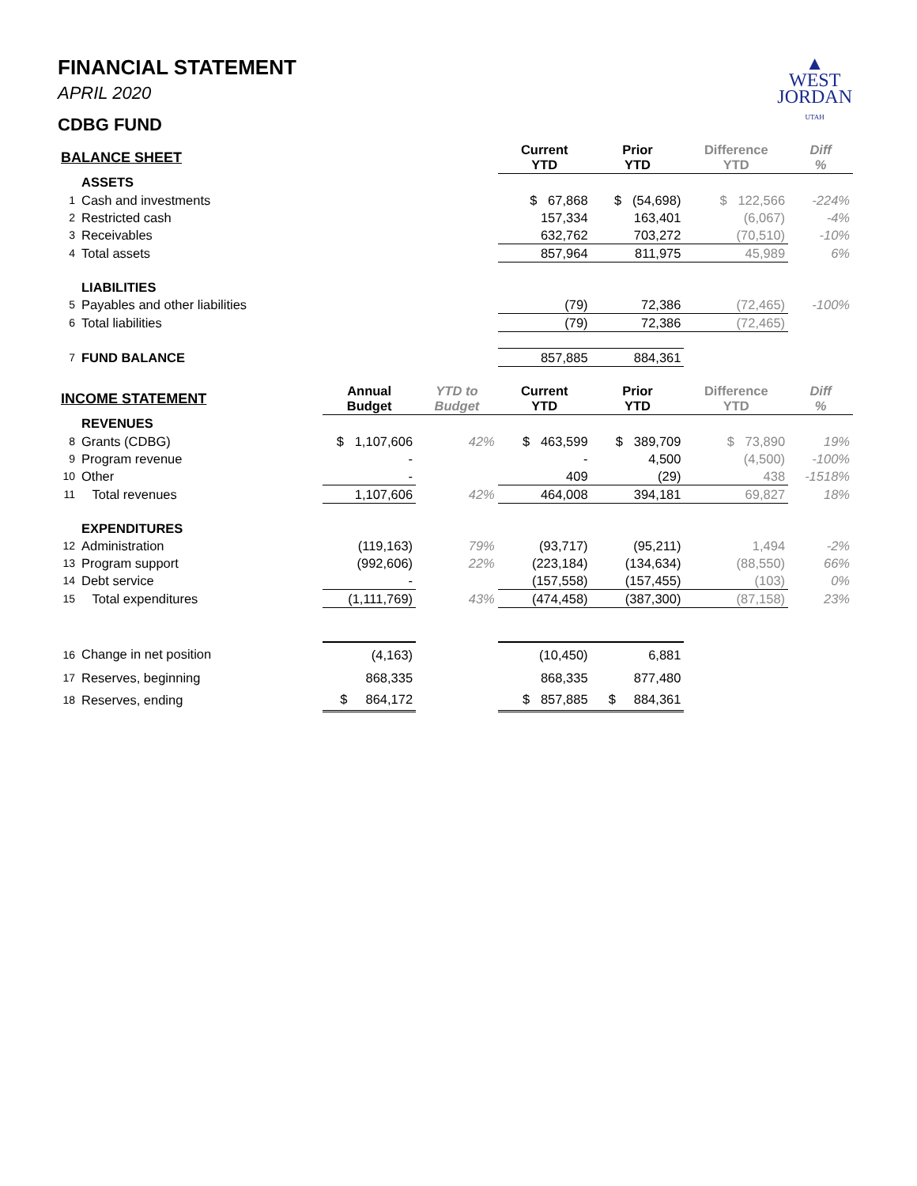▲
WEST
JORDAN
UTAH
FINANCIAL STATEMENT
APRIL 2020
CDBG FUND
| BALANCE SHEET | | | | Current YTD | Prior YTD | Difference YTD | Diff % |
| | ASSETS | | | | | | |
| 1 | Cash and investments | | | $ 67,868 | $ (54,698) | $ 122,566 | -224% |
| 2 | Restricted cash | | | 157,334 | 163,401 | (6,067) | -4% |
| 3 | Receivables | | | 632,762 | 703,272 | (70,510) | -10% |
| 4 | Total assets | | | 857,964 | 811,975 | 45,989 | 6% |
| | LIABILITIES | | | | | | |
| 5 | Payables and other liabilities | | | (79) | 72,386 | (72,465) | -100% |
| 6 | Total liabilities | | | (79) | 72,386 | (72,465) | |
| 7 | FUND BALANCE | | | 857,885 | 884,361 | | |
| INCOME STATEMENT | | Annual Budget | YTD to Budget | Current YTD | Prior YTD | Difference YTD | Diff % |
| | REVENUES | | | | | | |
| 8 | Grants (CDBG) | $ 1,107,606 | 42% | $ 463,599 | $ 389,709 | $ 73,890 | 19% |
| 9 | Program revenue | - | | - | 4,500 | (4,500) | -100% |
| 10 | Other | - | | 409 | (29) | 438 | -1518% |
| 11 | Total revenues | 1,107,606 | 42% | 464,008 | 394,181 | 69,827 | 18% |
| | EXPENDITURES | | | | | | |
| 12 | Administration | (119,163) | 79% | (93,717) | (95,211) | 1,494 | -2% |
| 13 | Program support | (992,606) | 22% | (223,184) | (134,634) | (88,550) | 66% |
| 14 | Debt service | - | | (157,558) | (157,455) | (103) | 0% |
| 15 | Total expenditures | (1,111,769) | 43% | (474,458) | (387,300) | (87,158) | 23% |
| 16 | Change in net position | (4,163) | | (10,450) | 6,881 | | |
| 17 | Reserves, beginning | 868,335 | | 868,335 | 877,480 | | |
| 18 | Reserves, ending | $ 864,172 | | $ 857,885 | $ 884,361 | | |